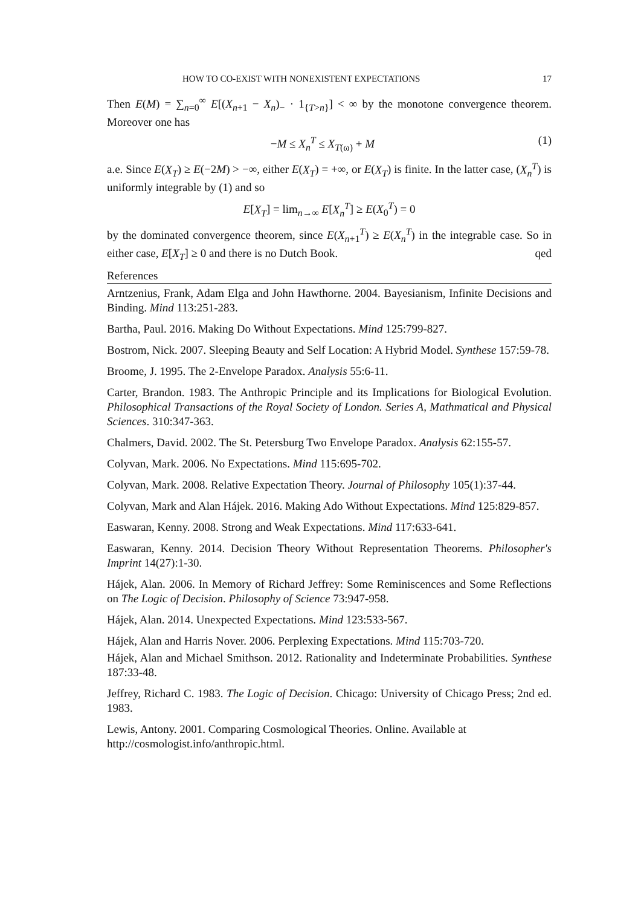HOW TO CO-EXIST WITH NONEXISTENT EXPECTATIONS 17
Then E(M) = ∑<sub>n=0</sub><sup>∞</sup> E[(X<sub>n+1</sub> − X<sub>n</sub>)<sub>−</sub> · 1<sub>{T>n}</sub>] < ∞ by the monotone convergence theorem. Moreover one has
−M ≤ X<sub>n</sub><sup>T</sup> ≤ X<sub>T(ω)</sub> + M (1)
a.e. Since E(X<sub>T</sub>) ≥ E(−2M) > −∞, either E(X<sub>T</sub>) = +∞, or E(X<sub>T</sub>) is finite. In the latter case, (X<sub>n</sub><sup>T</sup>) is uniformly integrable by (1) and so
E[X<sub>T</sub>] = lim<sub>n→∞</sub> E[X<sub>n</sub><sup>T</sup>] ≥ E(X<sub>0</sub><sup>T</sup>) = 0
by the dominated convergence theorem, since E(X<sub>n+1</sub><sup>T</sup>) ≥ E(X<sub>n</sub><sup>T</sup>) in the integrable case. So in either case, E[X<sub>T</sub>] ≥ 0 and there is no Dutch Book. qed
References
Arntzenius, Frank, Adam Elga and John Hawthorne. 2004. Bayesianism, Infinite Decisions and Binding. Mind 113:251-283.
Bartha, Paul. 2016. Making Do Without Expectations. Mind 125:799-827.
Bostrom, Nick. 2007. Sleeping Beauty and Self Location: A Hybrid Model. Synthese 157:59-78.
Broome, J. 1995. The 2-Envelope Paradox. Analysis 55:6-11.
Carter, Brandon. 1983. The Anthropic Principle and its Implications for Biological Evolution. Philosophical Transactions of the Royal Society of London. Series A, Mathmatical and Physical Sciences. 310:347-363.
Chalmers, David. 2002. The St. Petersburg Two Envelope Paradox. Analysis 62:155-57.
Colyvan, Mark. 2006. No Expectations. Mind 115:695-702.
Colyvan, Mark. 2008. Relative Expectation Theory. Journal of Philosophy 105(1):37-44.
Colyvan, Mark and Alan Hájek. 2016. Making Ado Without Expectations. Mind 125:829-857.
Easwaran, Kenny. 2008. Strong and Weak Expectations. Mind 117:633-641.
Easwaran, Kenny. 2014. Decision Theory Without Representation Theorems. Philosopher's Imprint 14(27):1-30.
Hájek, Alan. 2006. In Memory of Richard Jeffrey: Some Reminiscences and Some Reflections on The Logic of Decision. Philosophy of Science 73:947-958.
Hájek, Alan. 2014. Unexpected Expectations. Mind 123:533-567.
Hájek, Alan and Harris Nover. 2006. Perplexing Expectations. Mind 115:703-720.
Hájek, Alan and Michael Smithson. 2012. Rationality and Indeterminate Probabilities. Synthese 187:33-48.
Jeffrey, Richard C. 1983. The Logic of Decision. Chicago: University of Chicago Press; 2nd ed. 1983.
Lewis, Antony. 2001. Comparing Cosmological Theories. Online. Available at http://cosmologist.info/anthropic.html.